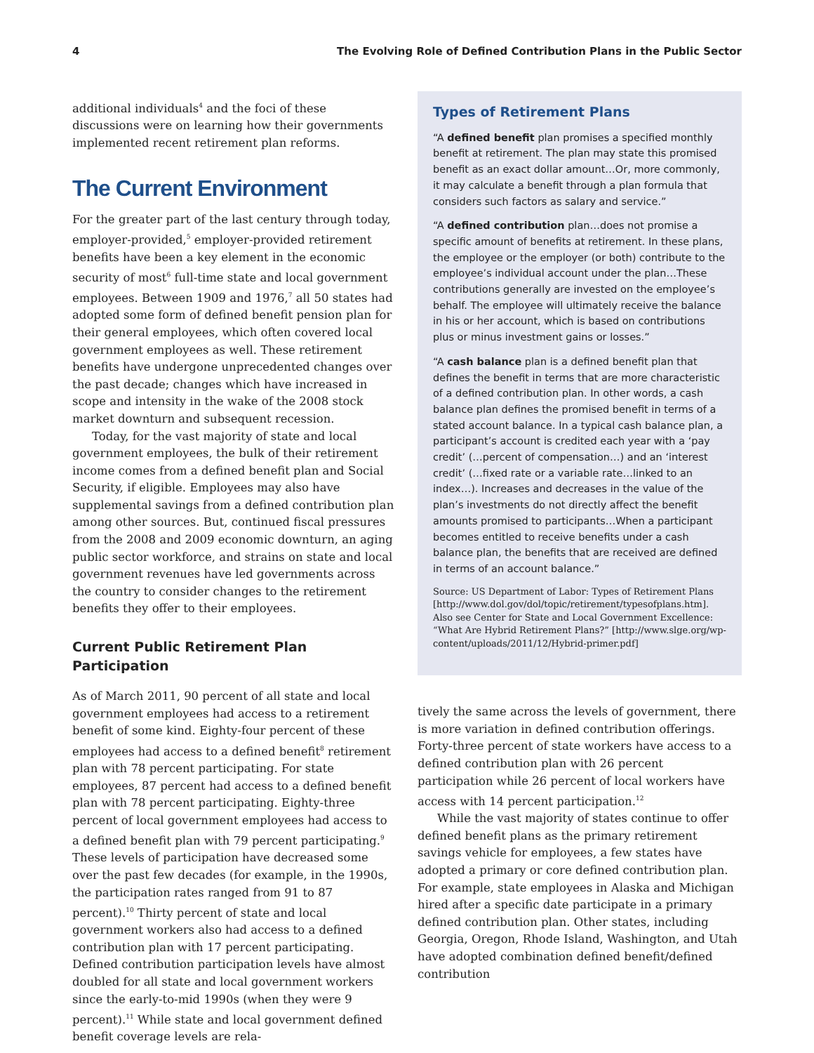4 The Evolving Role of Defined Contribution Plans in the Public Sector
additional individuals<sup>4</sup> and the foci of these discussions were on learning how their governments implemented recent retirement plan reforms.
The Current Environment
For the greater part of the last century through today, employer-provided,<sup>5</sup> employer-provided retirement benefits have been a key element in the economic security of most<sup>6</sup> full-time state and local government employees. Between 1909 and 1976,<sup>7</sup> all 50 states had adopted some form of defined benefit pension plan for their general employees, which often covered local government employees as well. These retirement benefits have undergone unprecedented changes over the past decade; changes which have increased in scope and intensity in the wake of the 2008 stock market downturn and subsequent recession.
Today, for the vast majority of state and local government employees, the bulk of their retirement income comes from a defined benefit plan and Social Security, if eligible. Employees may also have supplemental savings from a defined contribution plan among other sources. But, continued fiscal pressures from the 2008 and 2009 economic downturn, an aging public sector workforce, and strains on state and local government revenues have led governments across the country to consider changes to the retirement benefits they offer to their employees.
Current Public Retirement Plan Participation
As of March 2011, 90 percent of all state and local government employees had access to a retirement benefit of some kind. Eighty-four percent of these employees had access to a defined benefit<sup>8</sup> retirement plan with 78 percent participating. For state employees, 87 percent had access to a defined benefit plan with 78 percent participating. Eighty-three percent of local government employees had access to a defined benefit plan with 79 percent participating.<sup>9</sup> These levels of participation have decreased some over the past few decades (for example, in the 1990s, the participation rates ranged from 91 to 87 percent).<sup>10</sup> Thirty percent of state and local government workers also had access to a defined contribution plan with 17 percent participating. Defined contribution participation levels have almost doubled for all state and local government workers since the early-to-mid 1990s (when they were 9 percent).<sup>11</sup> While state and local government defined benefit coverage levels are rela-
Types of Retirement Plans
“A defined benefit plan promises a specified monthly benefit at retirement. The plan may state this promised benefit as an exact dollar amount…Or, more commonly, it may calculate a benefit through a plan formula that considers such factors as salary and service.”
“A defined contribution plan…does not promise a specific amount of benefits at retirement. In these plans, the employee or the employer (or both) contribute to the employee’s individual account under the plan…These contributions generally are invested on the employee’s behalf. The employee will ultimately receive the balance in his or her account, which is based on contributions plus or minus investment gains or losses.”
“A cash balance plan is a defined benefit plan that defines the benefit in terms that are more characteristic of a defined contribution plan. In other words, a cash balance plan defines the promised benefit in terms of a stated account balance. In a typical cash balance plan, a participant’s account is credited each year with a ‘pay credit’ (…percent of compensation…) and an ‘interest credit’ (…fixed rate or a variable rate…linked to an index…). Increases and decreases in the value of the plan’s investments do not directly affect the benefit amounts promised to participants…When a participant becomes entitled to receive benefits under a cash balance plan, the benefits that are received are defined in terms of an account balance.”
Source: US Department of Labor: Types of Retirement Plans [http://www.dol.gov/dol/topic/retirement/typesofplans.htm]. Also see Center for State and Local Government Excellence: “What Are Hybrid Retirement Plans?” [http://www.slge.org/wp-content/uploads/2011/12/Hybrid-primer.pdf]
tively the same across the levels of government, there is more variation in defined contribution offerings. Forty-three percent of state workers have access to a defined contribution plan with 26 percent participation while 26 percent of local workers have access with 14 percent participation.<sup>12</sup>
While the vast majority of states continue to offer defined benefit plans as the primary retirement savings vehicle for employees, a few states have adopted a primary or core defined contribution plan. For example, state employees in Alaska and Michigan hired after a specific date participate in a primary defined contribution plan. Other states, including Georgia, Oregon, Rhode Island, Washington, and Utah have adopted combination defined benefit/defined contribution